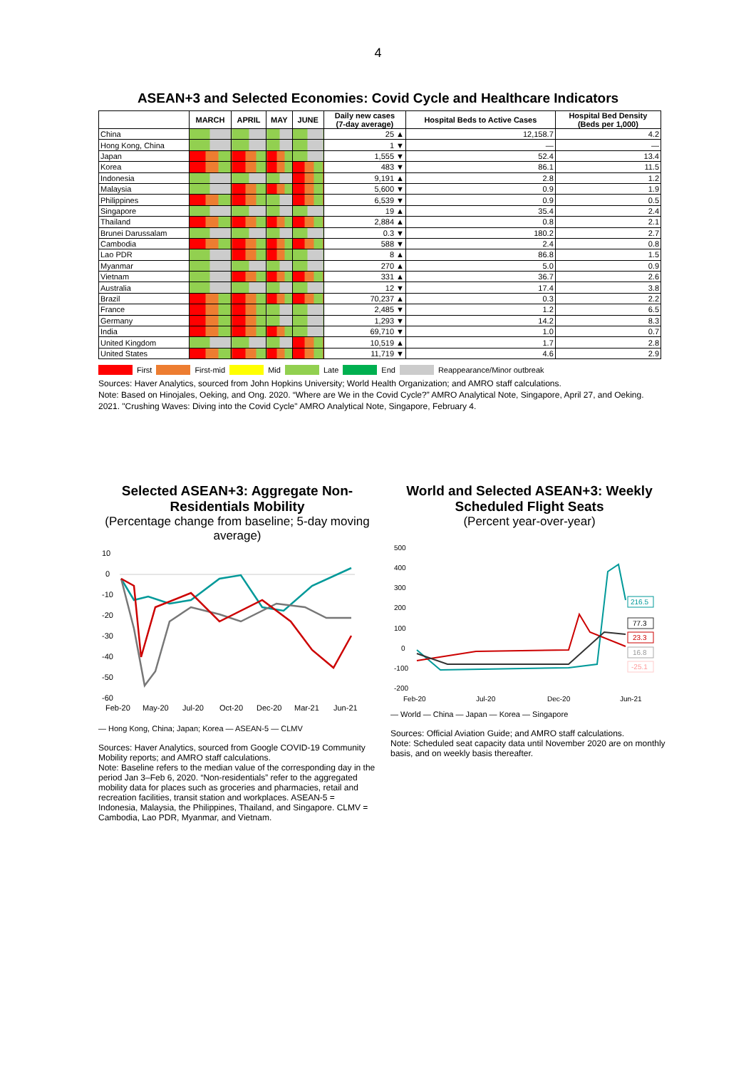4
ASEAN+3 and Selected Economies: Covid Cycle and Healthcare Indicators
| | MARCH | APRIL | MAY | JUNE | Daily new cases (7-day average) | Hospital Beds to Active Cases | Hospital Bed Density (Beds per 1,000) |
| --- | --- | --- | --- | --- | --- | --- | --- |
| China | | | | | 25 ▲ | 12,158.7 | 4.2 |
| Hong Kong, China | | | | | 1 ▼ | — | — |
| Japan | | | | | 1,555 ▼ | 52.4 | 13.4 |
| Korea | | | | | 483 ▼ | 86.1 | 11.5 |
| Indonesia | | | | | 9,191 ▲ | 2.8 | 1.2 |
| Malaysia | | | | | 5,600 ▼ | 0.9 | 1.9 |
| Philippines | | | | | 6,539 ▼ | 0.9 | 0.5 |
| Singapore | | | | | 19 ▲ | 35.4 | 2.4 |
| Thailand | | | | | 2,884 ▲ | 0.8 | 2.1 |
| Brunei Darussalam | | | | | 0.3 ▼ | 180.2 | 2.7 |
| Cambodia | | | | | 588 ▼ | 2.4 | 0.8 |
| Lao PDR | | | | | 8 ▲ | 86.8 | 1.5 |
| Myanmar | | | | | 270 ▲ | 5.0 | 0.9 |
| Vietnam | | | | | 331 ▲ | 36.7 | 2.6 |
| Australia | | | | | 12 ▼ | 17.4 | 3.8 |
| Brazil | | | | | 70,237 ▲ | 0.3 | 2.2 |
| France | | | | | 2,485 ▼ | 1.2 | 6.5 |
| Germany | | | | | 1,293 ▼ | 14.2 | 8.3 |
| India | | | | | 69,710 ▼ | 1.0 | 0.7 |
| United Kingdom | | | | | 10,519 ▲ | 1.7 | 2.8 |
| United States | | | | | 11,719 ▼ | 4.6 | 2.9 |
First First-mid Mid Late End Reappearance/Minor outbreak
Sources: Haver Analytics, sourced from John Hopkins University; World Health Organization; and AMRO staff calculations.
Note: Based on Hinojales, Oeking, and Ong. 2020. “Where are We in the Covid Cycle?” AMRO Analytical Note, Singapore, April 27, and Oeking. 2021. "Crushing Waves: Diving into the Covid Cycle" AMRO Analytical Note, Singapore, February 4.
Selected ASEAN+3: Aggregate Non-Residentials Mobility
(Percentage change from baseline; 5-day moving average)
10
0
-10
-20
-30
-40
-50
-60
Feb-20
May-20
Jul-20
Oct-20
Dec-20
Mar-21
Jun-21
— Hong Kong, China; Japan; Korea — ASEAN-5 — CLMV
Sources: Haver Analytics, sourced from Google COVID-19 Community Mobility reports; and AMRO staff calculations.
Note: Baseline refers to the median value of the corresponding day in the period Jan 3–Feb 6, 2020. “Non-residentials” refer to the aggregated mobility data for places such as groceries and pharmacies, retail and recreation facilities, transit station and workplaces. ASEAN-5 = Indonesia, Malaysia, the Philippines, Thailand, and Singapore. CLMV = Cambodia, Lao PDR, Myanmar, and Vietnam.
World and Selected ASEAN+3: Weekly Scheduled Flight Seats
(Percent year-over-year)
500
400
300
200
100
0
-100
-200
216.5
77.3
23.3
16.8
-25.1
Feb-20
Jul-20
Dec-20
Jun-21
— World — China — Japan — Korea — Singapore
Sources: Official Aviation Guide; and AMRO staff calculations.
Note: Scheduled seat capacity data until November 2020 are on monthly basis, and on weekly basis thereafter.